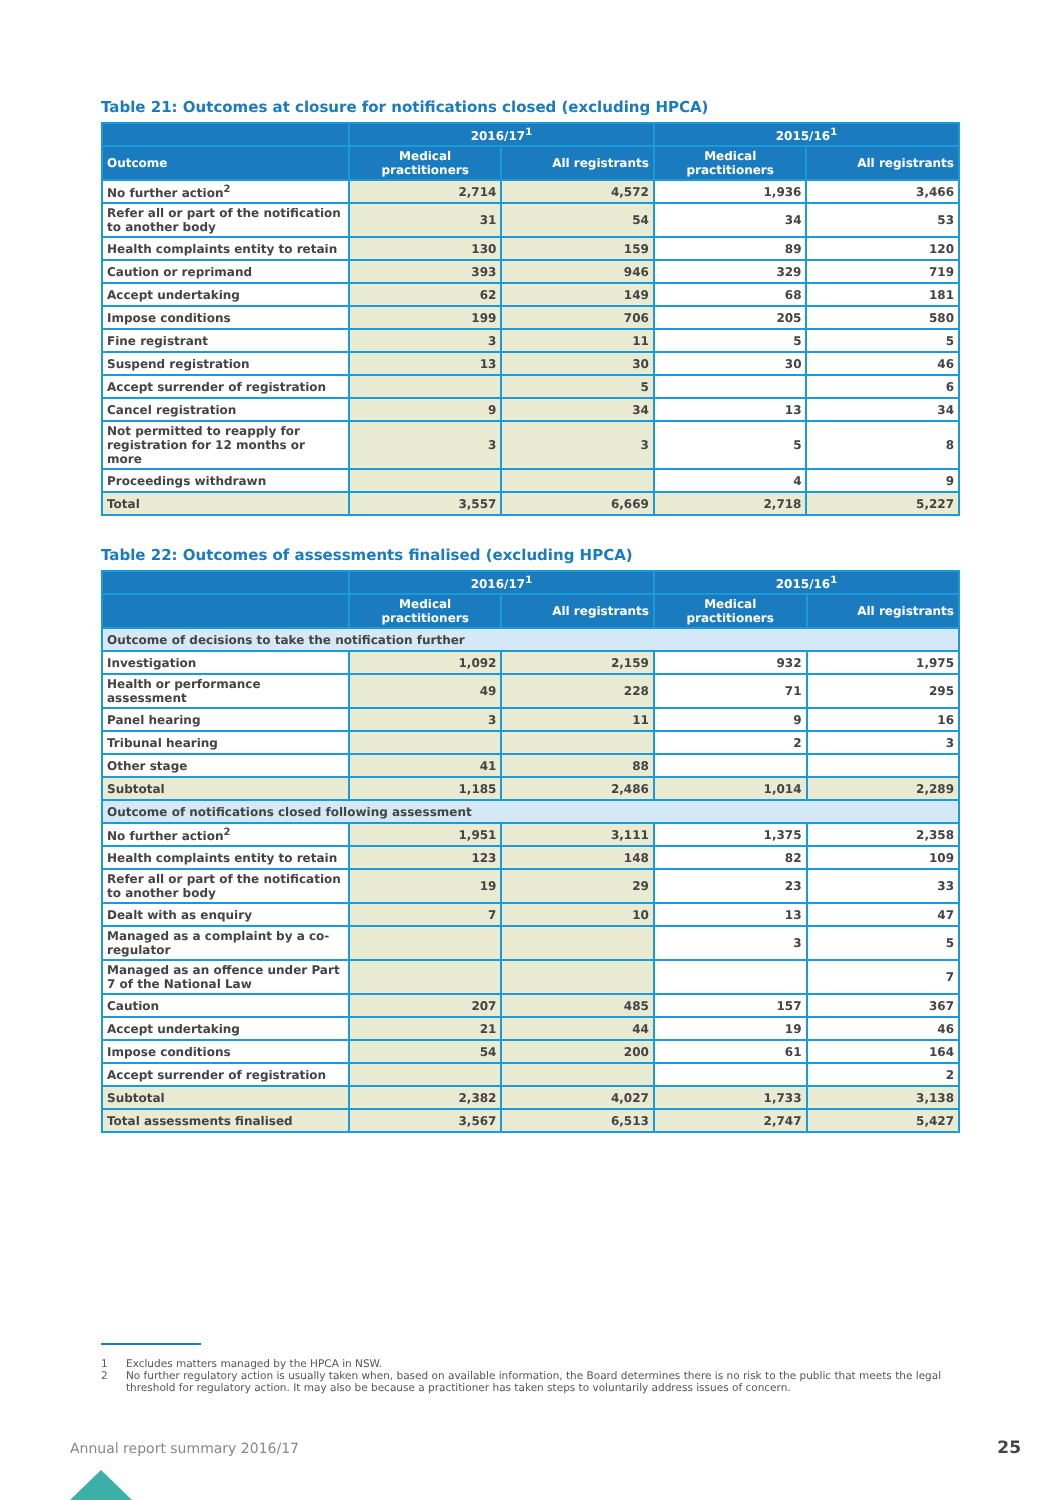Table 21: Outcomes at closure for notifications closed (excluding HPCA)
| | 2016/17<sup>1</sup> | | 2015/16<sup>1</sup> | |
| --- | --- | --- | --- | --- |
| Outcome | Medical practitioners | All registrants | Medical practitioners | All registrants |
| No further action<sup>2</sup> | 2,714 | 4,572 | 1,936 | 3,466 |
| Refer all or part of the notification to another body | 31 | 54 | 34 | 53 |
| Health complaints entity to retain | 130 | 159 | 89 | 120 |
| Caution or reprimand | 393 | 946 | 329 | 719 |
| Accept undertaking | 62 | 149 | 68 | 181 |
| Impose conditions | 199 | 706 | 205 | 580 |
| Fine registrant | 3 | 11 | 5 | 5 |
| Suspend registration | 13 | 30 | 30 | 46 |
| Accept surrender of registration | | 5 | | 6 |
| Cancel registration | 9 | 34 | 13 | 34 |
| Not permitted to reapply for registration for 12 months or more | 3 | 3 | 5 | 8 |
| Proceedings withdrawn | | | 4 | 9 |
| Total | 3,557 | 6,669 | 2,718 | 5,227 |
Table 22: Outcomes of assessments finalised (excluding HPCA)
| | 2016/17<sup>1</sup> | | 2015/16<sup>1</sup> | |
| --- | --- | --- | --- | --- |
| | Medical practitioners | All registrants | Medical practitioners | All registrants |
| Outcome of decisions to take the notification further | | | | |
| Investigation | 1,092 | 2,159 | 932 | 1,975 |
| Health or performance assessment | 49 | 228 | 71 | 295 |
| Panel hearing | 3 | 11 | 9 | 16 |
| Tribunal hearing | | | 2 | 3 |
| Other stage | 41 | 88 | | |
| Subtotal | 1,185 | 2,486 | 1,014 | 2,289 |
| Outcome of notifications closed following assessment | | | | |
| No further action<sup>2</sup> | 1,951 | 3,111 | 1,375 | 2,358 |
| Health complaints entity to retain | 123 | 148 | 82 | 109 |
| Refer all or part of the notification to another body | 19 | 29 | 23 | 33 |
| Dealt with as enquiry | 7 | 10 | 13 | 47 |
| Managed as a complaint by a co-regulator | | | 3 | 5 |
| Managed as an offence under Part 7 of the National Law | | | | 7 |
| Caution | 207 | 485 | 157 | 367 |
| Accept undertaking | 21 | 44 | 19 | 46 |
| Impose conditions | 54 | 200 | 61 | 164 |
| Accept surrender of registration | | | | 2 |
| Subtotal | 2,382 | 4,027 | 1,733 | 3,138 |
| Total assessments finalised | 3,567 | 6,513 | 2,747 | 5,427 |
1 Excludes matters managed by the HPCA in NSW.
2 No further regulatory action is usually taken when, based on available information, the Board determines there is no risk to the public that meets the legal threshold for regulatory action. It may also be because a practitioner has taken steps to voluntarily address issues of concern.
Annual report summary 2016/17 25